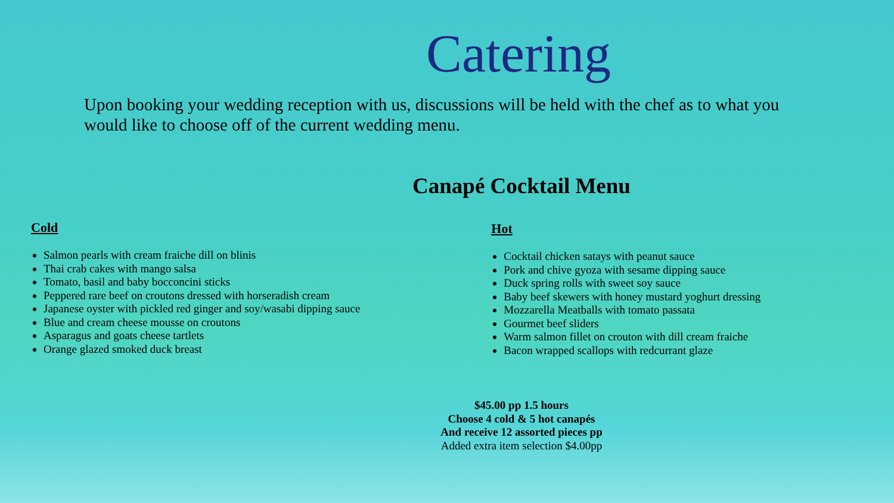Catering
Upon booking your wedding reception with us, discussions will be held with the chef as to what you would like to choose off of the current wedding menu.
Canapé Cocktail Menu
Cold
Salmon pearls with cream fraiche dill on blinis
Thai crab cakes with mango salsa
Tomato, basil and baby bocconcini sticks
Peppered rare beef on croutons dressed with horseradish cream
Japanese oyster with pickled red ginger and soy/wasabi dipping sauce
Blue and cream cheese mousse on croutons
Asparagus and goats cheese tartlets
Orange glazed smoked duck breast
Hot
Cocktail chicken satays with peanut sauce
Pork and chive gyoza with sesame dipping sauce
Duck spring rolls with sweet soy sauce
Baby beef skewers with honey mustard yoghurt dressing
Mozzarella Meatballs with tomato passata
Gourmet beef sliders
Warm salmon fillet on crouton with dill cream fraiche
Bacon wrapped scallops with redcurrant glaze
$45.00 pp 1.5 hours
Choose 4 cold & 5 hot canapés
And receive 12 assorted pieces pp
Added extra item selection $4.00pp